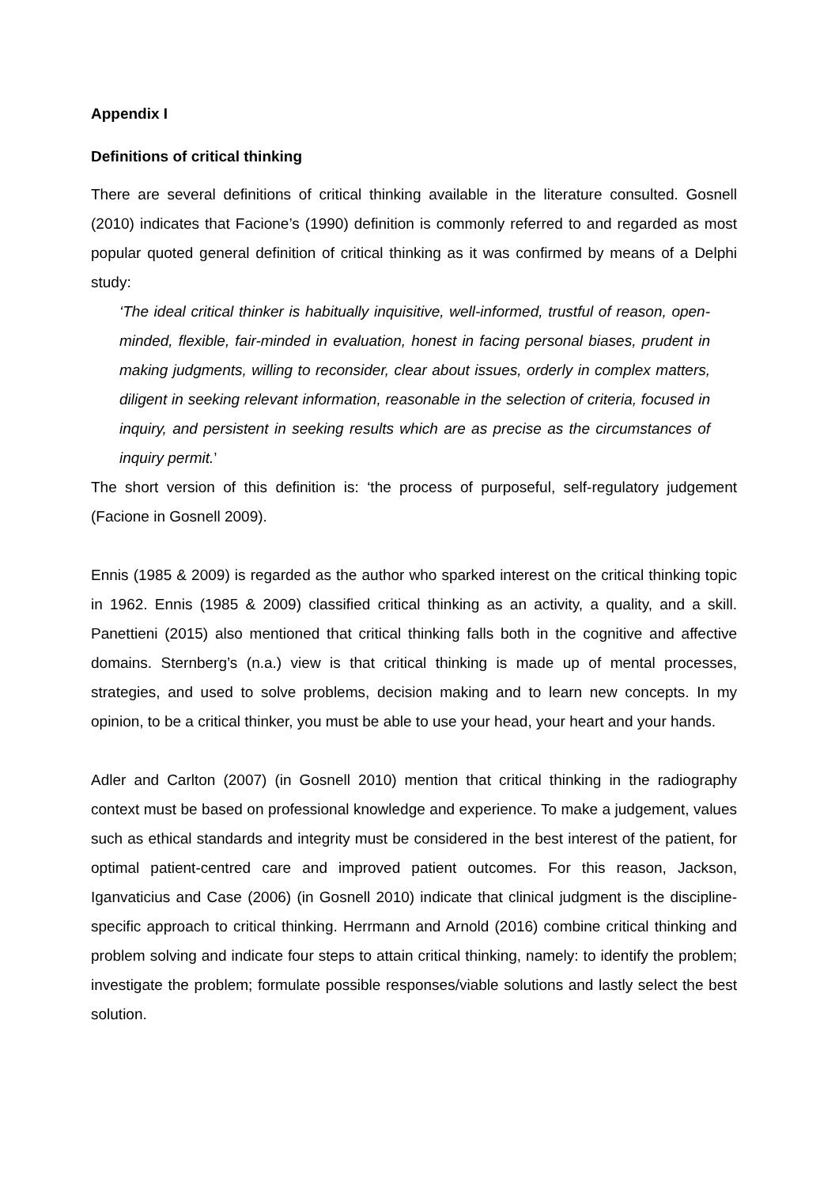Appendix I
Definitions of critical thinking
There are several definitions of critical thinking available in the literature consulted. Gosnell (2010) indicates that Facione’s (1990) definition is commonly referred to and regarded as most popular quoted general definition of critical thinking as it was confirmed by means of a Delphi study:
‘The ideal critical thinker is habitually inquisitive, well-informed, trustful of reason, open-minded, flexible, fair-minded in evaluation, honest in facing personal biases, prudent in making judgments, willing to reconsider, clear about issues, orderly in complex matters, diligent in seeking relevant information, reasonable in the selection of criteria, focused in inquiry, and persistent in seeking results which are as precise as the circumstances of inquiry permit.’
The short version of this definition is: ‘the process of purposeful, self-regulatory judgement (Facione in Gosnell 2009).
Ennis (1985 & 2009) is regarded as the author who sparked interest on the critical thinking topic in 1962. Ennis (1985 & 2009) classified critical thinking as an activity, a quality, and a skill. Panettieni (2015) also mentioned that critical thinking falls both in the cognitive and affective domains. Sternberg’s (n.a.) view is that critical thinking is made up of mental processes, strategies, and used to solve problems, decision making and to learn new concepts. In my opinion, to be a critical thinker, you must be able to use your head, your heart and your hands.
Adler and Carlton (2007) (in Gosnell 2010) mention that critical thinking in the radiography context must be based on professional knowledge and experience. To make a judgement, values such as ethical standards and integrity must be considered in the best interest of the patient, for optimal patient-centred care and improved patient outcomes. For this reason, Jackson, Iganvaticius and Case (2006) (in Gosnell 2010) indicate that clinical judgment is the discipline-specific approach to critical thinking. Herrmann and Arnold (2016) combine critical thinking and problem solving and indicate four steps to attain critical thinking, namely: to identify the problem; investigate the problem; formulate possible responses/viable solutions and lastly select the best solution.